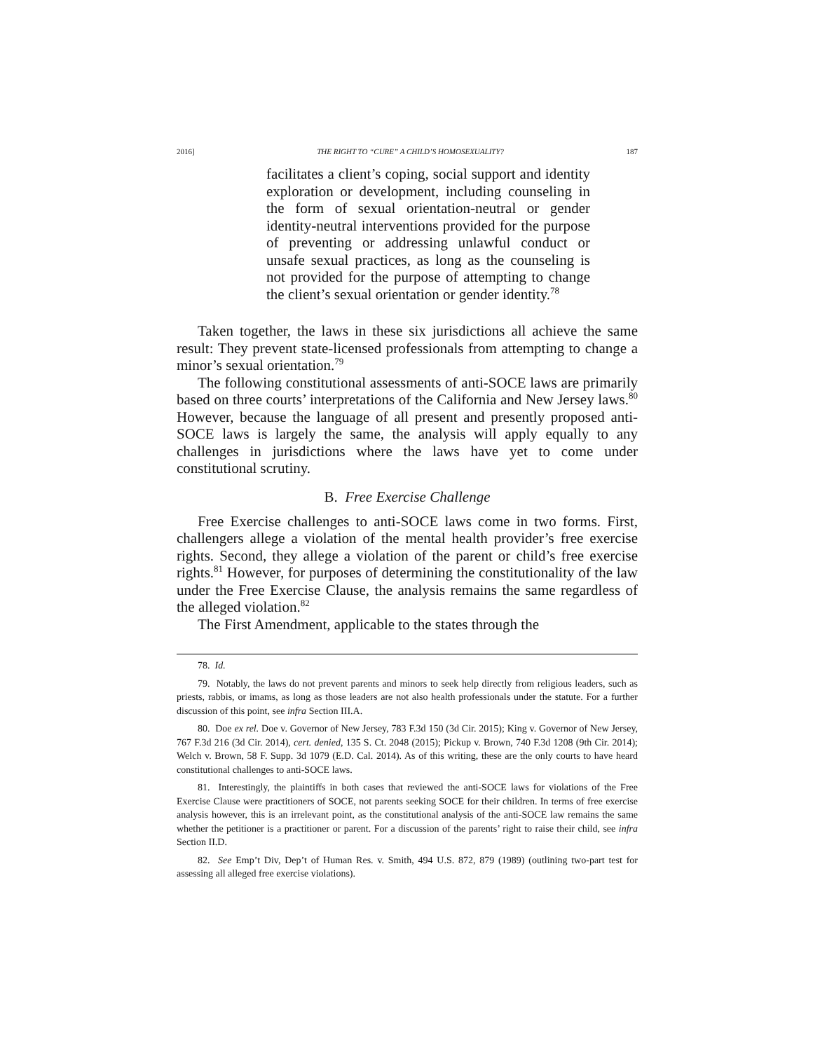2016] THE RIGHT TO “CURE” A CHILD’S HOMOSEXUALITY? 187
facilitates a client’s coping, social support and identity exploration or development, including counseling in the form of sexual orientation-neutral or gender identity-neutral interventions provided for the purpose of preventing or addressing unlawful conduct or unsafe sexual practices, as long as the counseling is not provided for the purpose of attempting to change the client’s sexual orientation or gender identity.<sup>78</sup>
Taken together, the laws in these six jurisdictions all achieve the same result: They prevent state-licensed professionals from attempting to change a minor’s sexual orientation.<sup>79</sup>
The following constitutional assessments of anti-SOCE laws are primarily based on three courts’ interpretations of the California and New Jersey laws.<sup>80</sup> However, because the language of all present and presently proposed anti-SOCE laws is largely the same, the analysis will apply equally to any challenges in jurisdictions where the laws have yet to come under constitutional scrutiny.
B. Free Exercise Challenge
Free Exercise challenges to anti-SOCE laws come in two forms. First, challengers allege a violation of the mental health provider’s free exercise rights. Second, they allege a violation of the parent or child’s free exercise rights.<sup>81</sup> However, for purposes of determining the constitutionality of the law under the Free Exercise Clause, the analysis remains the same regardless of the alleged violation.<sup>82</sup>
The First Amendment, applicable to the states through the
78. Id.
79. Notably, the laws do not prevent parents and minors to seek help directly from religious leaders, such as priests, rabbis, or imams, as long as those leaders are not also health professionals under the statute. For a further discussion of this point, see infra Section III.A.
80. Doe ex rel. Doe v. Governor of New Jersey, 783 F.3d 150 (3d Cir. 2015); King v. Governor of New Jersey, 767 F.3d 216 (3d Cir. 2014), cert. denied, 135 S. Ct. 2048 (2015); Pickup v. Brown, 740 F.3d 1208 (9th Cir. 2014); Welch v. Brown, 58 F. Supp. 3d 1079 (E.D. Cal. 2014). As of this writing, these are the only courts to have heard constitutional challenges to anti-SOCE laws.
81. Interestingly, the plaintiffs in both cases that reviewed the anti-SOCE laws for violations of the Free Exercise Clause were practitioners of SOCE, not parents seeking SOCE for their children. In terms of free exercise analysis however, this is an irrelevant point, as the constitutional analysis of the anti-SOCE law remains the same whether the petitioner is a practitioner or parent. For a discussion of the parents’ right to raise their child, see infra Section II.D.
82. See Emp’t Div, Dep’t of Human Res. v. Smith, 494 U.S. 872, 879 (1989) (outlining two-part test for assessing all alleged free exercise violations).